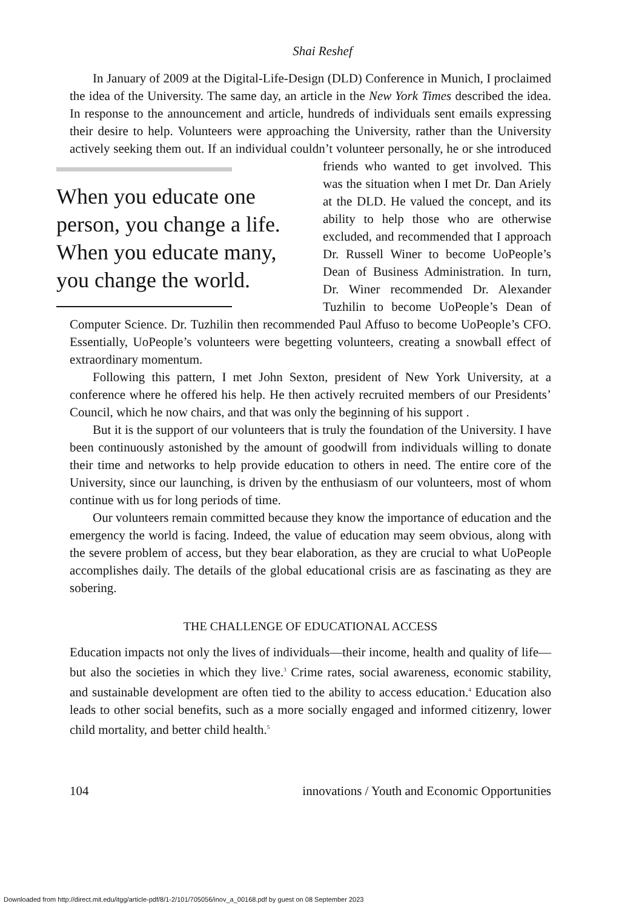Shai Reshef
In January of 2009 at the Digital-Life-Design (DLD) Conference in Munich, I proclaimed the idea of the University. The same day, an article in the New York Times described the idea. In response to the announcement and article, hundreds of individuals sent emails expressing their desire to help. Volunteers were approaching the University, rather than the University actively seeking them out. If an individual couldn’t volunteer personally, he or she introduced friends who When you educate one person, you change a life. When you educate many, you change the world. wanted to get involved. This was the situation when I met Dr. Dan Ariely at the DLD. He valued the concept, and its ability to help those who are otherwise excluded, and recommended that I approach Dr. Russell Winer to become UoPeople’s Dean of Business Administration. In turn, Dr. Winer recommended Dr. Alexander Tuzhilin to become UoPeople’s Dean of Computer Science. Dr. Tuzhilin then recommended Paul Affuso to become UoPeople’s CFO. Essentially, UoPeople’s volunteers were begetting volunteers, creating a snowball effect of extraordinary momentum.
Following this pattern, I met John Sexton, president of New York University, at a conference where he offered his help. He then actively recruited members of our Presidents’ Council, which he now chairs, and that was only the beginning of his support .
But it is the support of our volunteers that is truly the foundation of the University. I have been continuously astonished by the amount of goodwill from individuals willing to donate their time and networks to help provide education to others in need. The entire core of the University, since our launching, is driven by the enthusiasm of our volunteers, most of whom continue with us for long periods of time.
Our volunteers remain committed because they know the importance of education and the emergency the world is facing. Indeed, the value of education may seem obvious, along with the severe problem of access, but they bear elaboration, as they are crucial to what UoPeople accomplishes daily. The details of the global educational crisis are as fascinating as they are sobering.
THE CHALLENGE OF EDUCATIONAL ACCESS
Education impacts not only the lives of individuals—their income, health and quality of life—but also the societies in which they live.<sup>3</sup> Crime rates, social awareness, economic stability, and sustainable development are often tied to the ability to access education.<sup>4</sup> Education also leads to other social benefits, such as a more socially engaged and informed citizenry, lower child mortality, and better child health.<sup>5</sup>
104 innovations / Youth and Economic Opportunities
Downloaded from http://direct.mit.edu/itgg/article-pdf/8/1-2/101/705056/inov_a_00168.pdf by guest on 08 September 2023